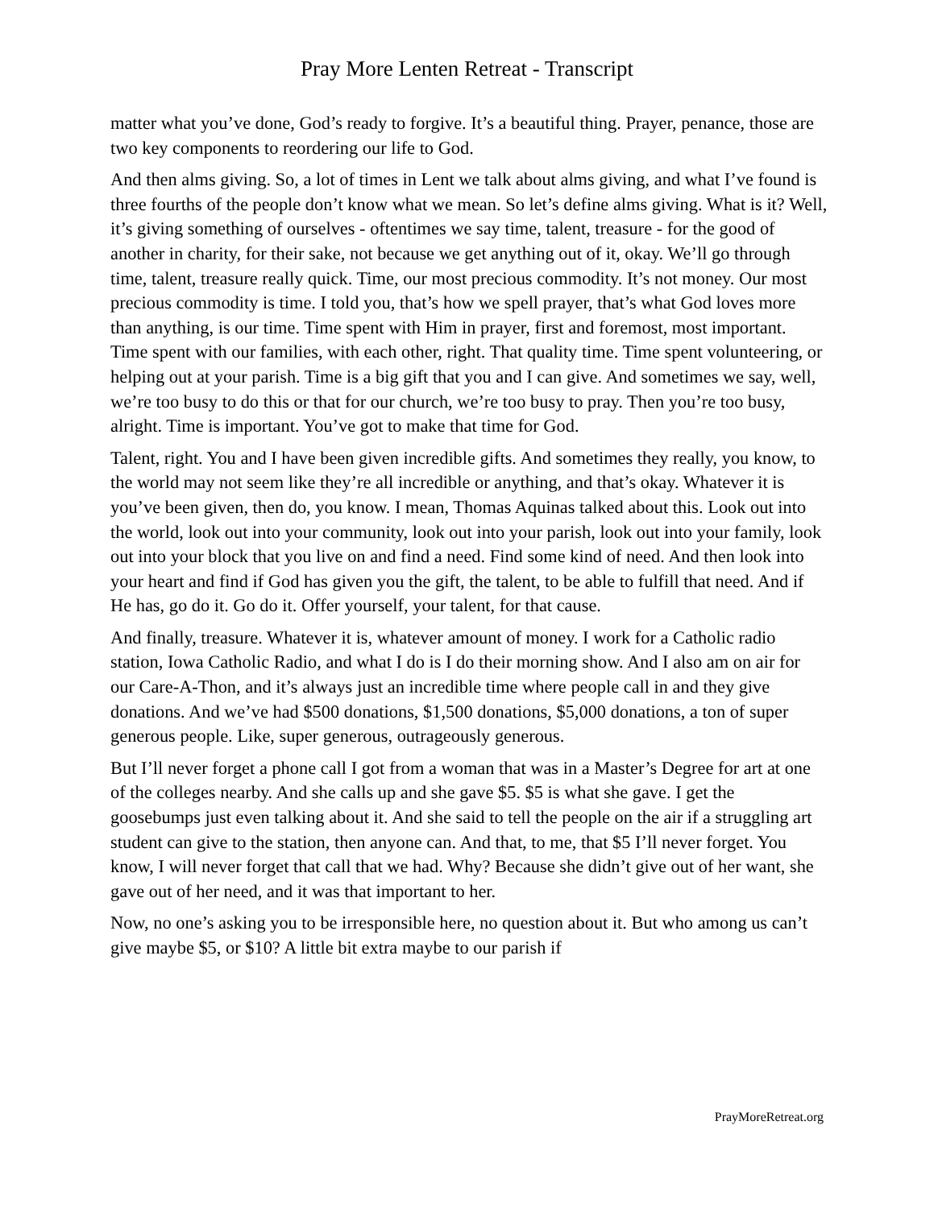Pray More Lenten Retreat - Transcript
matter what you’ve done, God’s ready to forgive. It’s a beautiful thing. Prayer, penance, those are two key components to reordering our life to God.
And then alms giving. So, a lot of times in Lent we talk about alms giving, and what I’ve found is three fourths of the people don’t know what we mean. So let’s define alms giving. What is it? Well, it’s giving something of ourselves - oftentimes we say time, talent, treasure - for the good of another in charity, for their sake, not because we get anything out of it, okay. We’ll go through time, talent, treasure really quick. Time, our most precious commodity. It’s not money. Our most precious commodity is time. I told you, that’s how we spell prayer, that’s what God loves more than anything, is our time. Time spent with Him in prayer, first and foremost, most important. Time spent with our families, with each other, right. That quality time. Time spent volunteering, or helping out at your parish. Time is a big gift that you and I can give. And sometimes we say, well, we’re too busy to do this or that for our church, we’re too busy to pray. Then you’re too busy, alright. Time is important. You’ve got to make that time for God.
Talent, right. You and I have been given incredible gifts. And sometimes they really, you know, to the world may not seem like they’re all incredible or anything, and that’s okay. Whatever it is you’ve been given, then do, you know. I mean, Thomas Aquinas talked about this. Look out into the world, look out into your community, look out into your parish, look out into your family, look out into your block that you live on and find a need. Find some kind of need. And then look into your heart and find if God has given you the gift, the talent, to be able to fulfill that need. And if He has, go do it. Go do it. Offer yourself, your talent, for that cause.
And finally, treasure. Whatever it is, whatever amount of money. I work for a Catholic radio station, Iowa Catholic Radio, and what I do is I do their morning show. And I also am on air for our Care-A-Thon, and it’s always just an incredible time where people call in and they give donations. And we’ve had $500 donations, $1,500 donations, $5,000 donations, a ton of super generous people. Like, super generous, outrageously generous.
But I’ll never forget a phone call I got from a woman that was in a Master’s Degree for art at one of the colleges nearby. And she calls up and she gave $5. $5 is what she gave. I get the goosebumps just even talking about it. And she said to tell the people on the air if a struggling art student can give to the station, then anyone can. And that, to me, that $5 I’ll never forget. You know, I will never forget that call that we had. Why? Because she didn’t give out of her want, she gave out of her need, and it was that important to her.
Now, no one’s asking you to be irresponsible here, no question about it. But who among us can’t give maybe $5, or $10? A little bit extra maybe to our parish if
PrayMoreRetreat.org